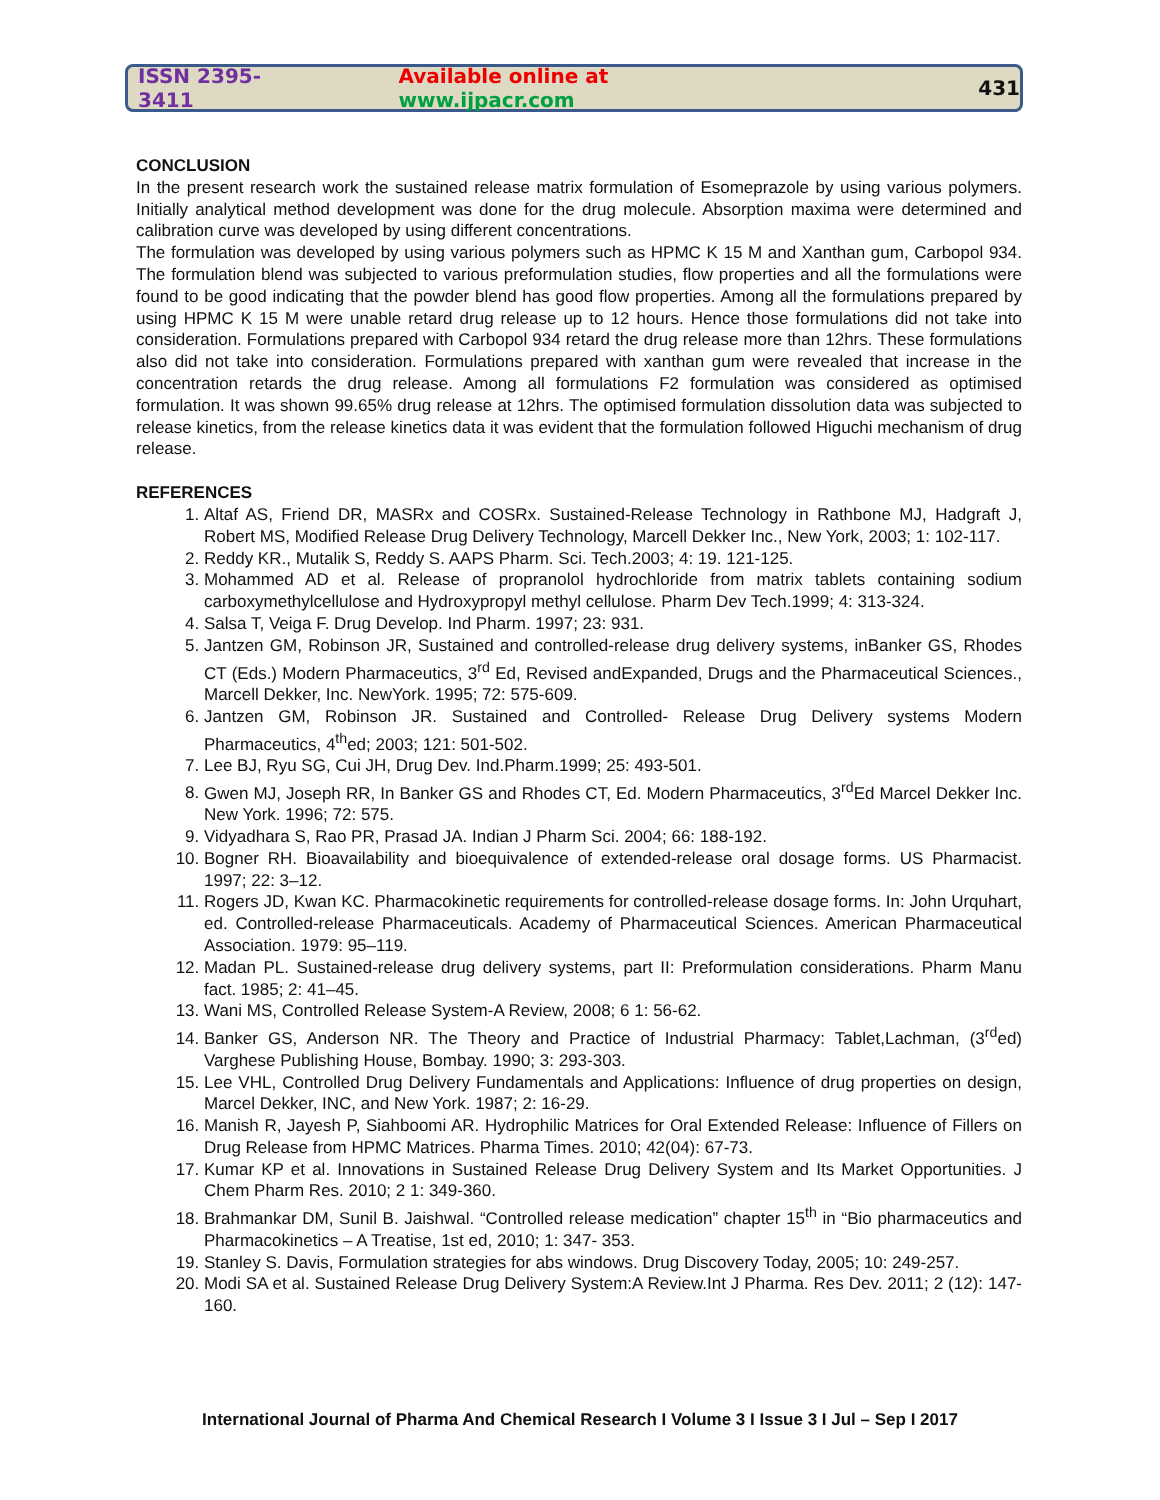ISSN 2395-3411 Available online at www.ijpacr.com 431
CONCLUSION
In the present research work the sustained release matrix formulation of Esomeprazole by using various polymers. Initially analytical method development was done for the drug molecule. Absorption maxima were determined and calibration curve was developed by using different concentrations.
The formulation was developed by using various polymers such as HPMC K 15 M and Xanthan gum, Carbopol 934. The formulation blend was subjected to various preformulation studies, flow properties and all the formulations were found to be good indicating that the powder blend has good flow properties. Among all the formulations prepared by using HPMC K 15 M were unable retard drug release up to 12 hours. Hence those formulations did not take into consideration. Formulations prepared with Carbopol 934 retard the drug release more than 12hrs. These formulations also did not take into consideration. Formulations prepared with xanthan gum were revealed that increase in the concentration retards the drug release. Among all formulations F2 formulation was considered as optimised formulation. It was shown 99.65% drug release at 12hrs. The optimised formulation dissolution data was subjected to release kinetics, from the release kinetics data it was evident that the formulation followed Higuchi mechanism of drug release.
REFERENCES
1. Altaf AS, Friend DR, MASRx and COSRx. Sustained-Release Technology in Rathbone MJ, Hadgraft J, Robert MS, Modified Release Drug Delivery Technology, Marcell Dekker Inc., New York, 2003; 1: 102-117.
2. Reddy KR., Mutalik S, Reddy S. AAPS Pharm. Sci. Tech.2003; 4: 19. 121-125.
3. Mohammed AD et al. Release of propranolol hydrochloride from matrix tablets containing sodium carboxymethylcellulose and Hydroxypropyl methyl cellulose. Pharm Dev Tech.1999; 4: 313-324.
4. Salsa T, Veiga F. Drug Develop. Ind Pharm. 1997; 23: 931.
5. Jantzen GM, Robinson JR, Sustained and controlled-release drug delivery systems, inBanker GS, Rhodes CT (Eds.) Modern Pharmaceutics, 3<sup>rd</sup> Ed, Revised andExpanded, Drugs and the Pharmaceutical Sciences., Marcell Dekker, Inc. NewYork. 1995; 72: 575-609.
6. Jantzen GM, Robinson JR. Sustained and Controlled- Release Drug Delivery systems Modern Pharmaceutics, 4<sup>th</sup>ed; 2003; 121: 501-502.
7. Lee BJ, Ryu SG, Cui JH, Drug Dev. Ind.Pharm.1999; 25: 493-501.
8. Gwen MJ, Joseph RR, In Banker GS and Rhodes CT, Ed. Modern Pharmaceutics, 3<sup>rd</sup>Ed Marcel Dekker Inc. New York. 1996; 72: 575.
9. Vidyadhara S, Rao PR, Prasad JA. Indian J Pharm Sci. 2004; 66: 188-192.
10. Bogner RH. Bioavailability and bioequivalence of extended-release oral dosage forms. US Pharmacist. 1997; 22: 3–12.
11. Rogers JD, Kwan KC. Pharmacokinetic requirements for controlled-release dosage forms. In: John Urquhart, ed. Controlled-release Pharmaceuticals. Academy of Pharmaceutical Sciences. American Pharmaceutical Association. 1979: 95–119.
12. Madan PL. Sustained-release drug delivery systems, part II: Preformulation considerations. Pharm Manu fact. 1985; 2: 41–45.
13. Wani MS, Controlled Release System-A Review, 2008; 6 1: 56-62.
14. Banker GS, Anderson NR. The Theory and Practice of Industrial Pharmacy: Tablet,Lachman, (3<sup>rd</sup>ed) Varghese Publishing House, Bombay. 1990; 3: 293-303.
15. Lee VHL, Controlled Drug Delivery Fundamentals and Applications: Influence of drug properties on design, Marcel Dekker, INC, and New York. 1987; 2: 16-29.
16. Manish R, Jayesh P, Siahboomi AR. Hydrophilic Matrices for Oral Extended Release: Influence of Fillers on Drug Release from HPMC Matrices. Pharma Times. 2010; 42(04): 67-73.
17. Kumar KP et al. Innovations in Sustained Release Drug Delivery System and Its Market Opportunities. J Chem Pharm Res. 2010; 2 1: 349-360.
18. Brahmankar DM, Sunil B. Jaishwal. “Controlled release medication” chapter 15<sup>th</sup> in “Bio pharmaceutics and Pharmacokinetics – A Treatise, 1st ed, 2010; 1: 347- 353.
19. Stanley S. Davis, Formulation strategies for abs windows. Drug Discovery Today, 2005; 10: 249-257.
20. Modi SA et al. Sustained Release Drug Delivery System:A Review.Int J Pharma. Res Dev. 2011; 2 (12): 147-160.
International Journal of Pharma And Chemical Research I Volume 3 I Issue 3 I Jul – Sep I 2017